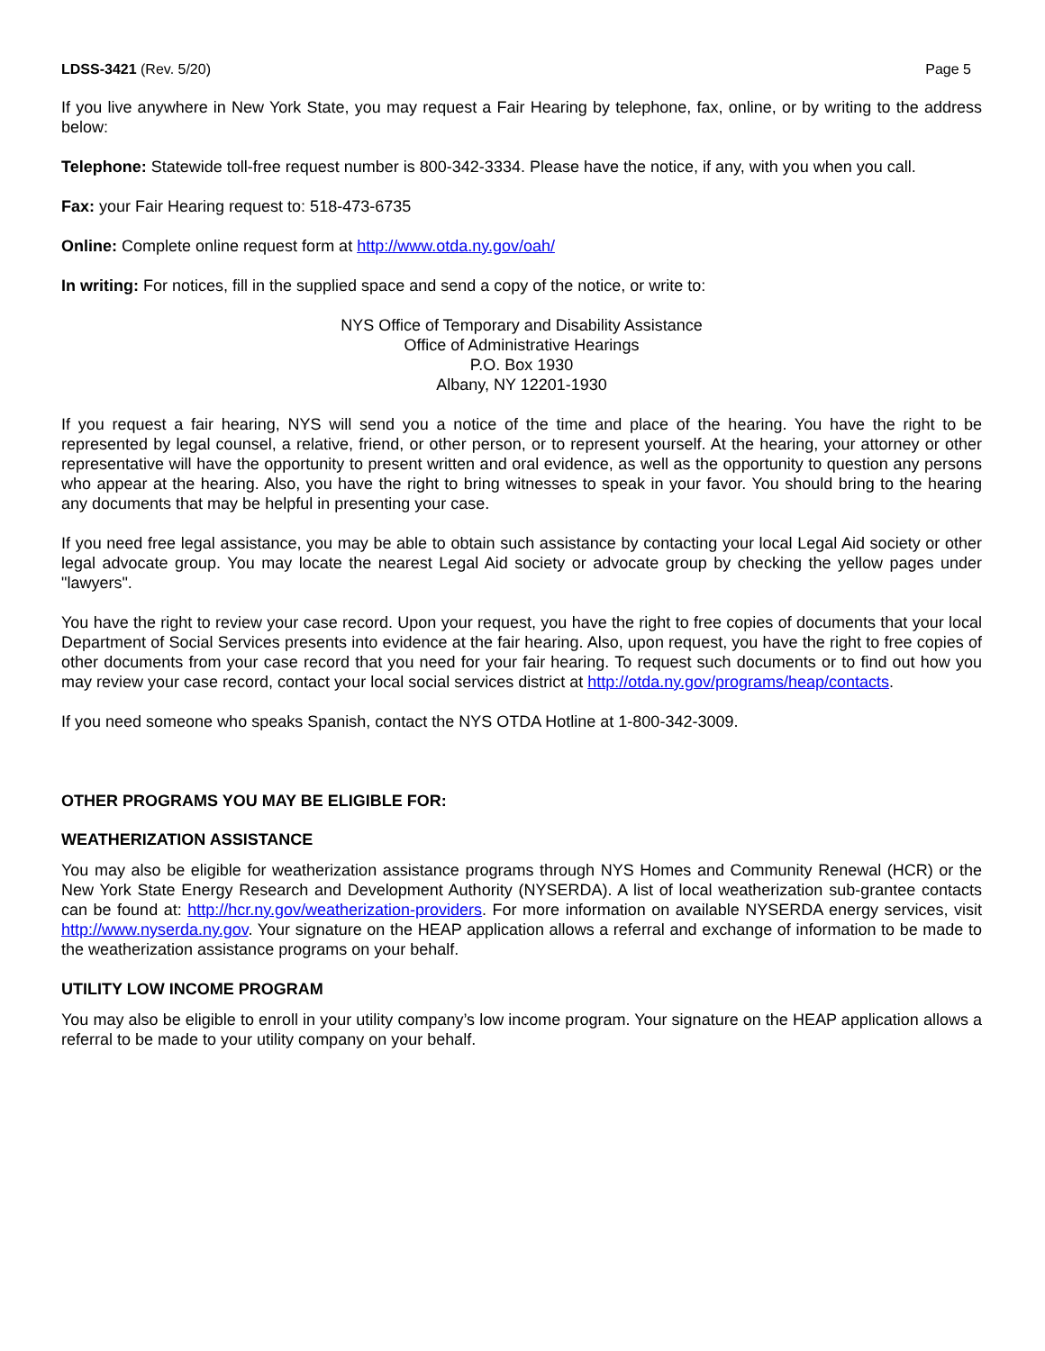LDSS-3421 (Rev. 5/20) Page 5
If you live anywhere in New York State, you may request a Fair Hearing by telephone, fax, online, or by writing to the address below:
Telephone: Statewide toll-free request number is 800-342-3334. Please have the notice, if any, with you when you call.
Fax: your Fair Hearing request to: 518-473-6735
Online: Complete online request form at http://www.otda.ny.gov/oah/
In writing: For notices, fill in the supplied space and send a copy of the notice, or write to:
NYS Office of Temporary and Disability Assistance
Office of Administrative Hearings
P.O. Box 1930
Albany, NY 12201-1930
If you request a fair hearing, NYS will send you a notice of the time and place of the hearing. You have the right to be represented by legal counsel, a relative, friend, or other person, or to represent yourself. At the hearing, your attorney or other representative will have the opportunity to present written and oral evidence, as well as the opportunity to question any persons who appear at the hearing. Also, you have the right to bring witnesses to speak in your favor. You should bring to the hearing any documents that may be helpful in presenting your case.
If you need free legal assistance, you may be able to obtain such assistance by contacting your local Legal Aid society or other legal advocate group. You may locate the nearest Legal Aid society or advocate group by checking the yellow pages under "lawyers".
You have the right to review your case record. Upon your request, you have the right to free copies of documents that your local Department of Social Services presents into evidence at the fair hearing. Also, upon request, you have the right to free copies of other documents from your case record that you need for your fair hearing. To request such documents or to find out how you may review your case record, contact your local social services district at http://otda.ny.gov/programs/heap/contacts.
If you need someone who speaks Spanish, contact the NYS OTDA Hotline at 1-800-342-3009.
OTHER PROGRAMS YOU MAY BE ELIGIBLE FOR:
WEATHERIZATION ASSISTANCE
You may also be eligible for weatherization assistance programs through NYS Homes and Community Renewal (HCR) or the New York State Energy Research and Development Authority (NYSERDA). A list of local weatherization sub-grantee contacts can be found at: http://hcr.ny.gov/weatherization-providers. For more information on available NYSERDA energy services, visit http://www.nyserda.ny.gov. Your signature on the HEAP application allows a referral and exchange of information to be made to the weatherization assistance programs on your behalf.
UTILITY LOW INCOME PROGRAM
You may also be eligible to enroll in your utility company’s low income program. Your signature on the HEAP application allows a referral to be made to your utility company on your behalf.